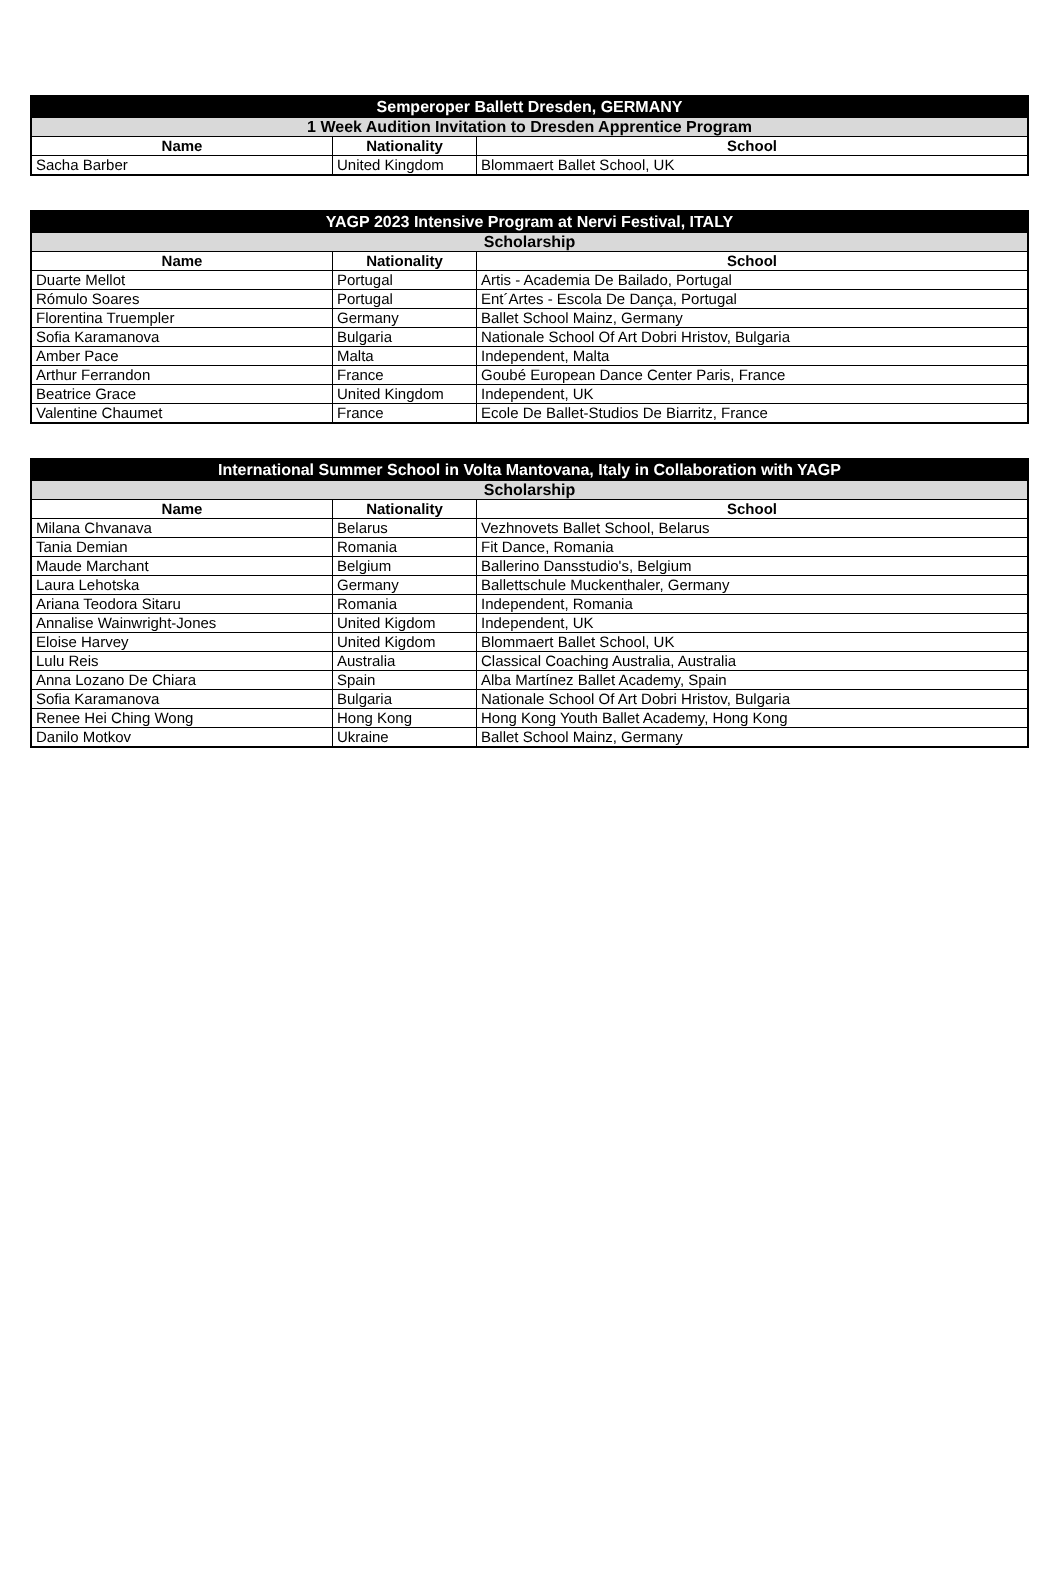| Semperoper Ballett Dresden, GERMANY | | |
| --- | --- | --- |
| 1 Week Audition Invitation to Dresden Apprentice Program | | |
| Name | Nationality | School |
| Sacha Barber | United Kingdom | Blommaert Ballet School, UK |
| YAGP 2023 Intensive Program at Nervi Festival, ITALY | | |
| --- | --- | --- |
| Scholarship | | |
| Name | Nationality | School |
| Duarte Mellot | Portugal | Artis - Academia De Bailado, Portugal |
| Rómulo Soares | Portugal | Ent´Artes - Escola De Dança, Portugal |
| Florentina Truempler | Germany | Ballet School Mainz, Germany |
| Sofia Karamanova | Bulgaria | Nationale School Of Art Dobri Hristov, Bulgaria |
| Amber Pace | Malta | Independent, Malta |
| Arthur Ferrandon | France | Goubé European Dance Center Paris, France |
| Beatrice Grace | United Kingdom | Independent, UK |
| Valentine Chaumet | France | Ecole De Ballet-Studios De Biarritz, France |
| International Summer School in Volta Mantovana, Italy in Collaboration with YAGP | | |
| --- | --- | --- |
| Scholarship | | |
| Name | Nationality | School |
| Milana Chvanava | Belarus | Vezhnovets Ballet School, Belarus |
| Tania Demian | Romania | Fit Dance, Romania |
| Maude Marchant | Belgium | Ballerino Dansstudio's, Belgium |
| Laura Lehotska | Germany | Ballettschule Muckenthaler, Germany |
| Ariana Teodora Sitaru | Romania | Independent, Romania |
| Annalise Wainwright-Jones | United Kigdom | Independent, UK |
| Eloise Harvey | United Kigdom | Blommaert Ballet School, UK |
| Lulu Reis | Australia | Classical Coaching Australia, Australia |
| Anna Lozano De Chiara | Spain | Alba Martínez Ballet Academy, Spain |
| Sofia Karamanova | Bulgaria | Nationale School Of Art Dobri Hristov, Bulgaria |
| Renee Hei Ching Wong | Hong Kong | Hong Kong Youth Ballet Academy, Hong Kong |
| Danilo Motkov | Ukraine | Ballet School Mainz, Germany |